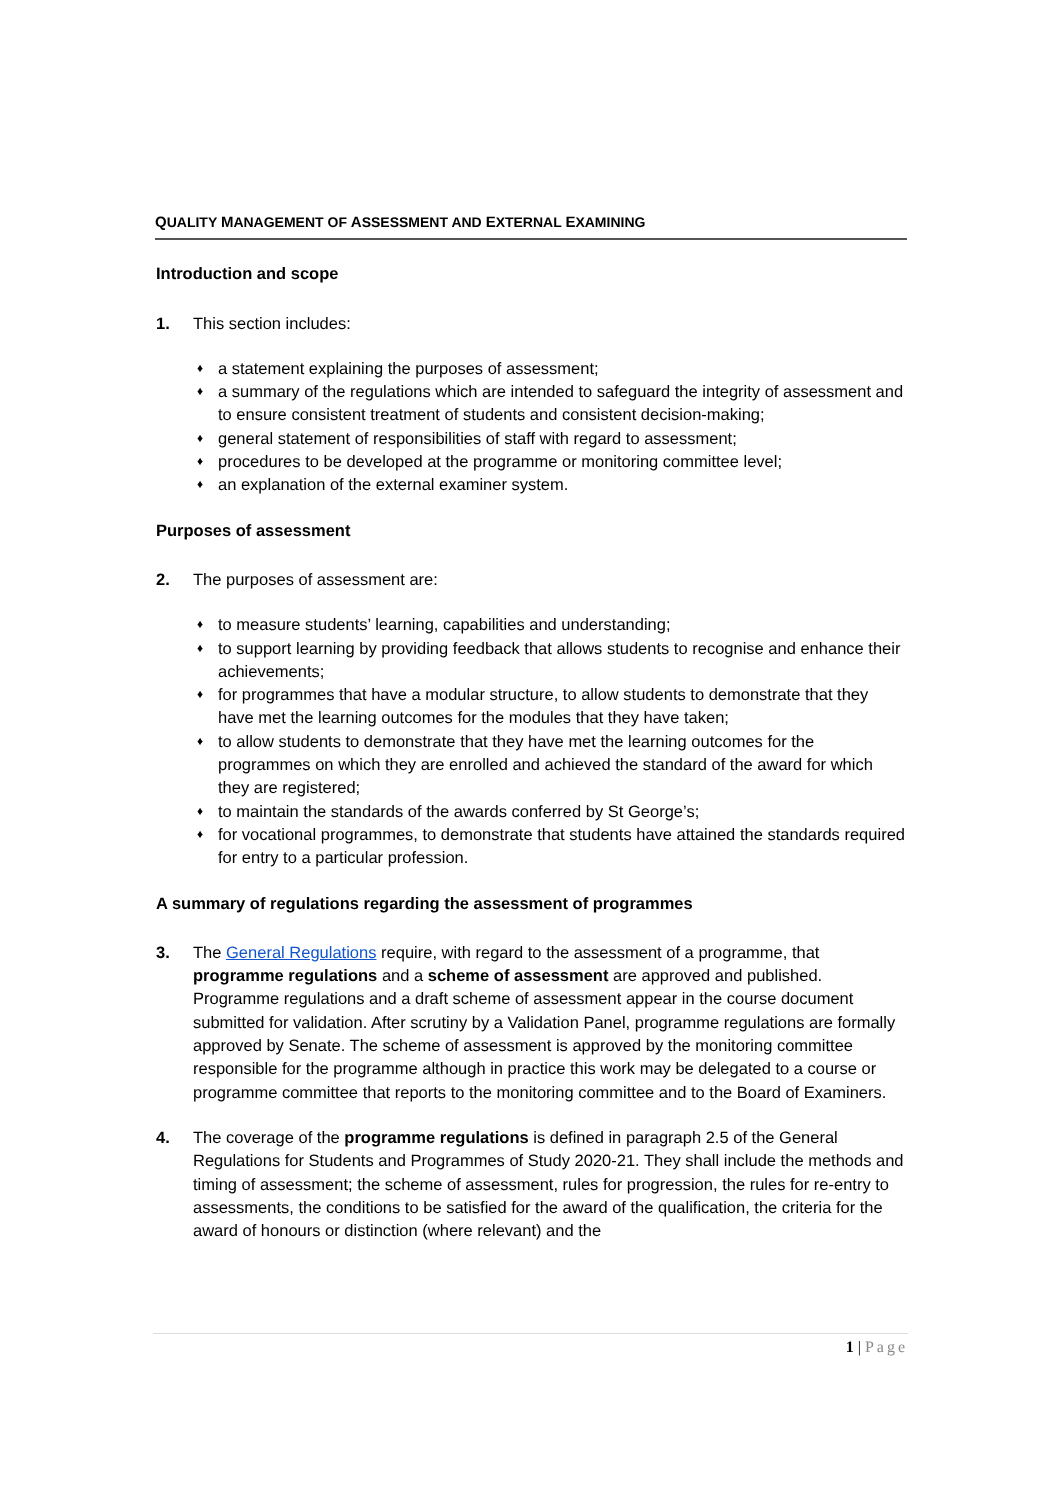QUALITY MANAGEMENT OF ASSESSMENT AND EXTERNAL EXAMINING
Introduction and scope
1. This section includes:
♦ a statement explaining the purposes of assessment;
♦ a summary of the regulations which are intended to safeguard the integrity of assessment and to ensure consistent treatment of students and consistent decision-making;
♦ general statement of responsibilities of staff with regard to assessment;
♦ procedures to be developed at the programme or monitoring committee level;
♦ an explanation of the external examiner system.
Purposes of assessment
2. The purposes of assessment are:
♦ to measure students’ learning, capabilities and understanding;
♦ to support learning by providing feedback that allows students to recognise and enhance their achievements;
♦ for programmes that have a modular structure, to allow students to demonstrate that they have met the learning outcomes for the modules that they have taken;
♦ to allow students to demonstrate that they have met the learning outcomes for the programmes on which they are enrolled and achieved the standard of the award for which they are registered;
♦ to maintain the standards of the awards conferred by St George’s;
♦ for vocational programmes, to demonstrate that students have attained the standards required for entry to a particular profession.
A summary of regulations regarding the assessment of programmes
3. The General Regulations require, with regard to the assessment of a programme, that programme regulations and a scheme of assessment are approved and published. Programme regulations and a draft scheme of assessment appear in the course document submitted for validation. After scrutiny by a Validation Panel, programme regulations are formally approved by Senate. The scheme of assessment is approved by the monitoring committee responsible for the programme although in practice this work may be delegated to a course or programme committee that reports to the monitoring committee and to the Board of Examiners.
4. The coverage of the programme regulations is defined in paragraph 2.5 of the General Regulations for Students and Programmes of Study 2020-21. They shall include the methods and timing of assessment; the scheme of assessment, rules for progression, the rules for re-entry to assessments, the conditions to be satisfied for the award of the qualification, the criteria for the award of honours or distinction (where relevant) and the
1 | Page